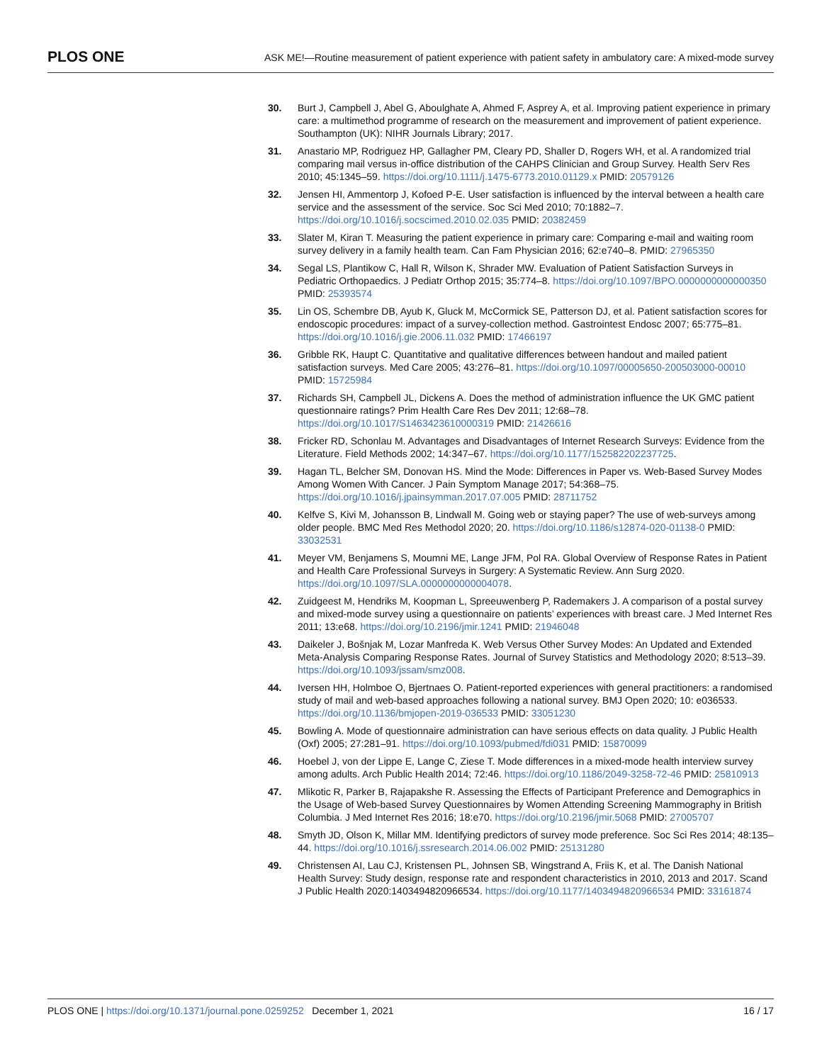PLOS ONE ASK ME!—Routine measurement of patient experience with patient safety in ambulatory care: A mixed-mode survey
30. Burt J, Campbell J, Abel G, Aboulghate A, Ahmed F, Asprey A, et al. Improving patient experience in primary care: a multimethod programme of research on the measurement and improvement of patient experience. Southampton (UK): NIHR Journals Library; 2017.
31. Anastario MP, Rodriguez HP, Gallagher PM, Cleary PD, Shaller D, Rogers WH, et al. A randomized trial comparing mail versus in-office distribution of the CAHPS Clinician and Group Survey. Health Serv Res 2010; 45:1345–59. https://doi.org/10.1111/j.1475-6773.2010.01129.x PMID: 20579126
32. Jensen HI, Ammentorp J, Kofoed P-E. User satisfaction is influenced by the interval between a health care service and the assessment of the service. Soc Sci Med 2010; 70:1882–7. https://doi.org/10.1016/j.socscimed.2010.02.035 PMID: 20382459
33. Slater M, Kiran T. Measuring the patient experience in primary care: Comparing e-mail and waiting room survey delivery in a family health team. Can Fam Physician 2016; 62:e740–8. PMID: 27965350
34. Segal LS, Plantikow C, Hall R, Wilson K, Shrader MW. Evaluation of Patient Satisfaction Surveys in Pediatric Orthopaedics. J Pediatr Orthop 2015; 35:774–8. https://doi.org/10.1097/BPO.0000000000000350 PMID: 25393574
35. Lin OS, Schembre DB, Ayub K, Gluck M, McCormick SE, Patterson DJ, et al. Patient satisfaction scores for endoscopic procedures: impact of a survey-collection method. Gastrointest Endosc 2007; 65:775–81. https://doi.org/10.1016/j.gie.2006.11.032 PMID: 17466197
36. Gribble RK, Haupt C. Quantitative and qualitative differences between handout and mailed patient satisfaction surveys. Med Care 2005; 43:276–81. https://doi.org/10.1097/00005650-200503000-00010 PMID: 15725984
37. Richards SH, Campbell JL, Dickens A. Does the method of administration influence the UK GMC patient questionnaire ratings? Prim Health Care Res Dev 2011; 12:68–78. https://doi.org/10.1017/S1463423610000319 PMID: 21426616
38. Fricker RD, Schonlau M. Advantages and Disadvantages of Internet Research Surveys: Evidence from the Literature. Field Methods 2002; 14:347–67. https://doi.org/10.1177/152582202237725.
39. Hagan TL, Belcher SM, Donovan HS. Mind the Mode: Differences in Paper vs. Web-Based Survey Modes Among Women With Cancer. J Pain Symptom Manage 2017; 54:368–75. https://doi.org/10.1016/j.jpainsymman.2017.07.005 PMID: 28711752
40. Kelfve S, Kivi M, Johansson B, Lindwall M. Going web or staying paper? The use of web-surveys among older people. BMC Med Res Methodol 2020; 20. https://doi.org/10.1186/s12874-020-01138-0 PMID: 33032531
41. Meyer VM, Benjamens S, Moumni ME, Lange JFM, Pol RA. Global Overview of Response Rates in Patient and Health Care Professional Surveys in Surgery: A Systematic Review. Ann Surg 2020. https://doi.org/10.1097/SLA.0000000000004078.
42. Zuidgeest M, Hendriks M, Koopman L, Spreeuwenberg P, Rademakers J. A comparison of a postal survey and mixed-mode survey using a questionnaire on patients’ experiences with breast care. J Med Internet Res 2011; 13:e68. https://doi.org/10.2196/jmir.1241 PMID: 21946048
43. Daikeler J, Bošnjak M, Lozar Manfreda K. Web Versus Other Survey Modes: An Updated and Extended Meta-Analysis Comparing Response Rates. Journal of Survey Statistics and Methodology 2020; 8:513–39. https://doi.org/10.1093/jssam/smz008.
44. Iversen HH, Holmboe O, Bjertnaes O. Patient-reported experiences with general practitioners: a randomised study of mail and web-based approaches following a national survey. BMJ Open 2020; 10: e036533. https://doi.org/10.1136/bmjopen-2019-036533 PMID: 33051230
45. Bowling A. Mode of questionnaire administration can have serious effects on data quality. J Public Health (Oxf) 2005; 27:281–91. https://doi.org/10.1093/pubmed/fdi031 PMID: 15870099
46. Hoebel J, von der Lippe E, Lange C, Ziese T. Mode differences in a mixed-mode health interview survey among adults. Arch Public Health 2014; 72:46. https://doi.org/10.1186/2049-3258-72-46 PMID: 25810913
47. Mlikotic R, Parker B, Rajapakshe R. Assessing the Effects of Participant Preference and Demographics in the Usage of Web-based Survey Questionnaires by Women Attending Screening Mammography in British Columbia. J Med Internet Res 2016; 18:e70. https://doi.org/10.2196/jmir.5068 PMID: 27005707
48. Smyth JD, Olson K, Millar MM. Identifying predictors of survey mode preference. Soc Sci Res 2014; 48:135–44. https://doi.org/10.1016/j.ssresearch.2014.06.002 PMID: 25131280
49. Christensen AI, Lau CJ, Kristensen PL, Johnsen SB, Wingstrand A, Friis K, et al. The Danish National Health Survey: Study design, response rate and respondent characteristics in 2010, 2013 and 2017. Scand J Public Health 2020:1403494820966534. https://doi.org/10.1177/1403494820966534 PMID: 33161874
PLOS ONE | https://doi.org/10.1371/journal.pone.0259252 December 1, 2021 16 / 17